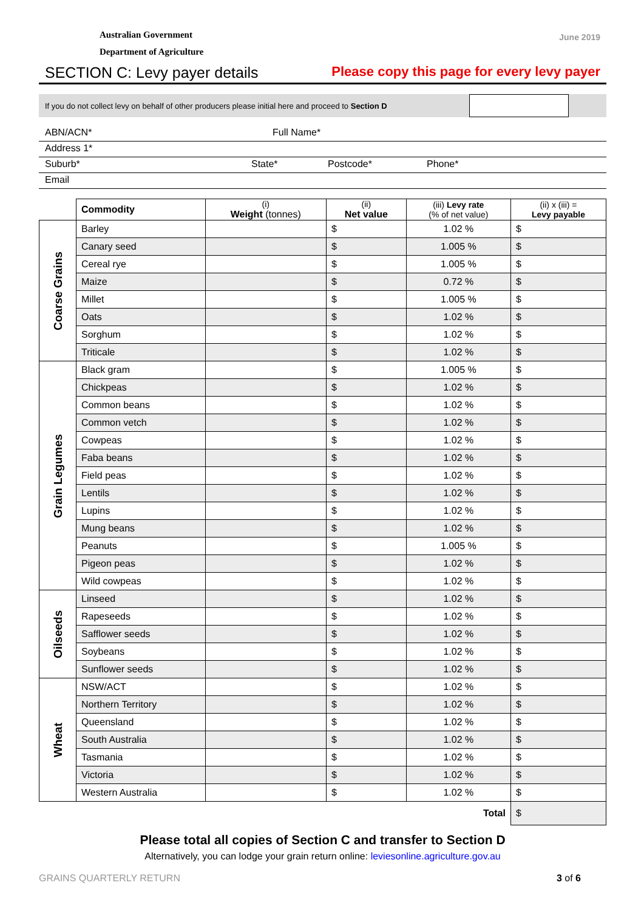Australian Government
Department of Agriculture
June 2019
SECTION C: Levy payer details Please copy this page for every levy payer
If you do not collect levy on behalf of other producers please initial here and proceed to Section D
ABN/ACN* Full Name*
Address 1*
Suburb* State* Postcode* Phone*
Email
| | Commodity | (i) Weight (tonnes) | (ii) Net value | (iii) Levy rate (% of net value) | (ii) x (iii) = Levy payable |
| --- | --- | --- | --- | --- | --- |
| Coarse Grains | Barley | | $ | 1.02 % | $ |
| | Canary seed | | $ | 1.005 % | $ |
| | Cereal rye | | $ | 1.005 % | $ |
| | Maize | | $ | 0.72 % | $ |
| | Millet | | $ | 1.005 % | $ |
| | Oats | | $ | 1.02 % | $ |
| | Sorghum | | $ | 1.02 % | $ |
| | Triticale | | $ | 1.02 % | $ |
| Grain Legumes | Black gram | | $ | 1.005 % | $ |
| | Chickpeas | | $ | 1.02 % | $ |
| | Common beans | | $ | 1.02 % | $ |
| | Common vetch | | $ | 1.02 % | $ |
| | Cowpeas | | $ | 1.02 % | $ |
| | Faba beans | | $ | 1.02 % | $ |
| | Field peas | | $ | 1.02 % | $ |
| | Lentils | | $ | 1.02 % | $ |
| | Lupins | | $ | 1.02 % | $ |
| | Mung beans | | $ | 1.02 % | $ |
| | Peanuts | | $ | 1.005 % | $ |
| | Pigeon peas | | $ | 1.02 % | $ |
| | Wild cowpeas | | $ | 1.02 % | $ |
| Oilseeds | Linseed | | $ | 1.02 % | $ |
| | Rapeseeds | | $ | 1.02 % | $ |
| | Safflower seeds | | $ | 1.02 % | $ |
| | Soybeans | | $ | 1.02 % | $ |
| | Sunflower seeds | | $ | 1.02 % | $ |
| Wheat | NSW/ACT | | $ | 1.02 % | $ |
| | Northern Territory | | $ | 1.02 % | $ |
| | Queensland | | $ | 1.02 % | $ |
| | South Australia | | $ | 1.02 % | $ |
| | Tasmania | | $ | 1.02 % | $ |
| | Victoria | | $ | 1.02 % | $ |
| | Western Australia | | $ | 1.02 % | $ |
| Total | | | | | $ |
Please total all copies of Section C and transfer to Section D
Alternatively, you can lodge your grain return online: leviesonline.agriculture.gov.au
GRAINS QUARTERLY RETURN 3 of 6